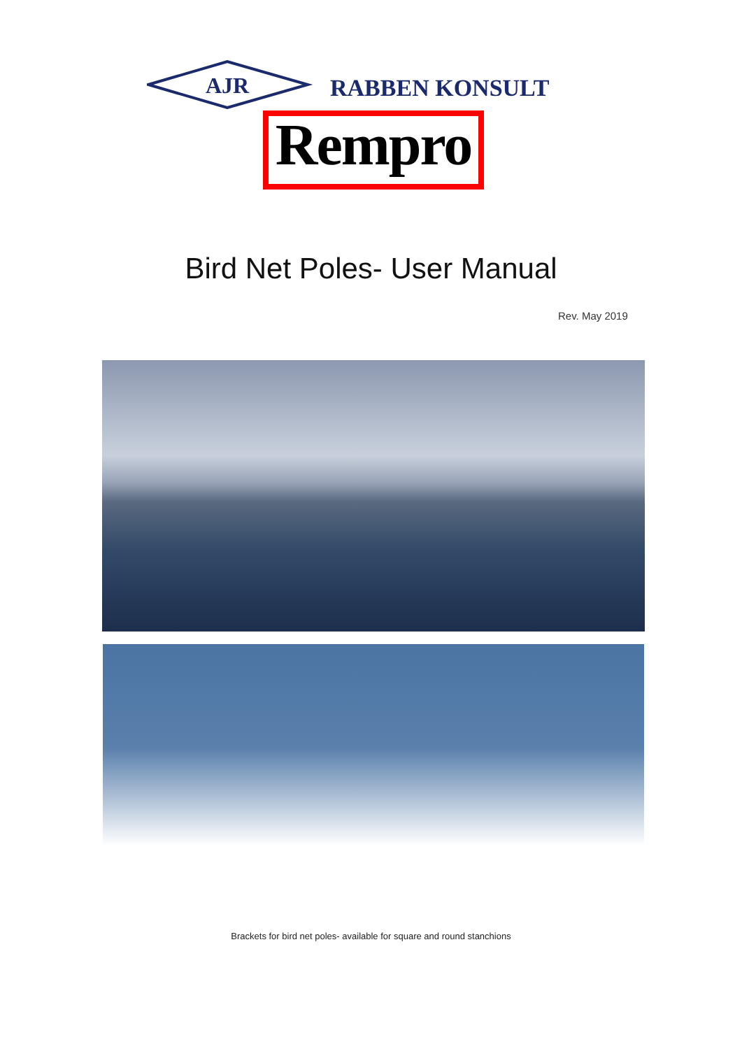AJR
RABBEN KONSULT
Rempro
Bird Net Poles- User Manual
Rev. May 2019
Brackets for bird net poles- available for square and round stanchions